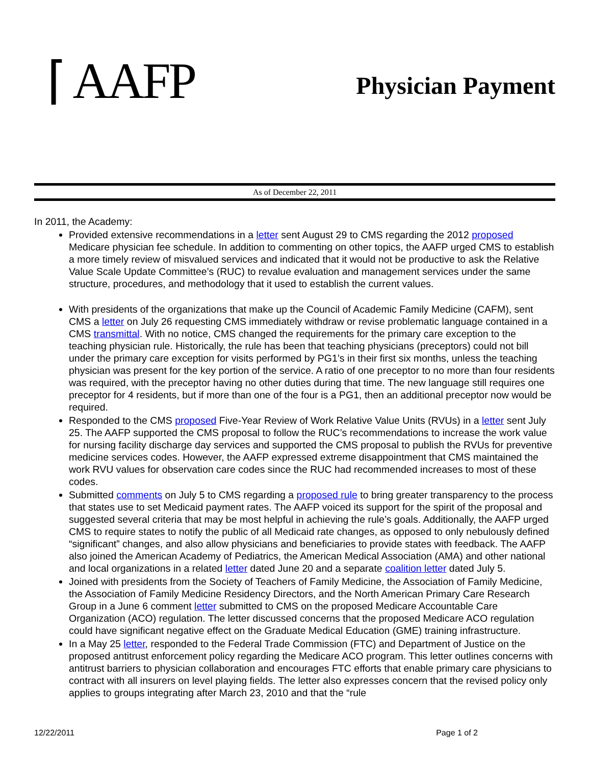⌈ AAFP
Physician Payment
As of December 22, 2011
In 2011, the Academy:
Provided extensive recommendations in a letter sent August 29 to CMS regarding the 2012 proposed Medicare physician fee schedule. In addition to commenting on other topics, the AAFP urged CMS to establish a more timely review of misvalued services and indicated that it would not be productive to ask the Relative Value Scale Update Committee’s (RUC) to revalue evaluation and management services under the same structure, procedures, and methodology that it used to establish the current values.
With presidents of the organizations that make up the Council of Academic Family Medicine (CAFM), sent CMS a letter on July 26 requesting CMS immediately withdraw or revise problematic language contained in a CMS transmittal. With no notice, CMS changed the requirements for the primary care exception to the teaching physician rule. Historically, the rule has been that teaching physicians (preceptors) could not bill under the primary care exception for visits performed by PG1’s in their first six months, unless the teaching physician was present for the key portion of the service. A ratio of one preceptor to no more than four residents was required, with the preceptor having no other duties during that time. The new language still requires one preceptor for 4 residents, but if more than one of the four is a PG1, then an additional preceptor now would be required.
Responded to the CMS proposed Five-Year Review of Work Relative Value Units (RVUs) in a letter sent July 25. The AAFP supported the CMS proposal to follow the RUC’s recommendations to increase the work value for nursing facility discharge day services and supported the CMS proposal to publish the RVUs for preventive medicine services codes. However, the AAFP expressed extreme disappointment that CMS maintained the work RVU values for observation care codes since the RUC had recommended increases to most of these codes.
Submitted comments on July 5 to CMS regarding a proposed rule to bring greater transparency to the process that states use to set Medicaid payment rates. The AAFP voiced its support for the spirit of the proposal and suggested several criteria that may be most helpful in achieving the rule’s goals. Additionally, the AAFP urged CMS to require states to notify the public of all Medicaid rate changes, as opposed to only nebulously defined “significant” changes, and also allow physicians and beneficiaries to provide states with feedback. The AAFP also joined the American Academy of Pediatrics, the American Medical Association (AMA) and other national and local organizations in a related letter dated June 20 and a separate coalition letter dated July 5.
Joined with presidents from the Society of Teachers of Family Medicine, the Association of Family Medicine, the Association of Family Medicine Residency Directors, and the North American Primary Care Research Group in a June 6 comment letter submitted to CMS on the proposed Medicare Accountable Care Organization (ACO) regulation. The letter discussed concerns that the proposed Medicare ACO regulation could have significant negative effect on the Graduate Medical Education (GME) training infrastructure.
In a May 25 letter, responded to the Federal Trade Commission (FTC) and Department of Justice on the proposed antitrust enforcement policy regarding the Medicare ACO program. This letter outlines concerns with antitrust barriers to physician collaboration and encourages FTC efforts that enable primary care physicians to contract with all insurers on level playing fields. The letter also expresses concern that the revised policy only applies to groups integrating after March 23, 2010 and that the “rule
12/22/2011 Page 1 of 2